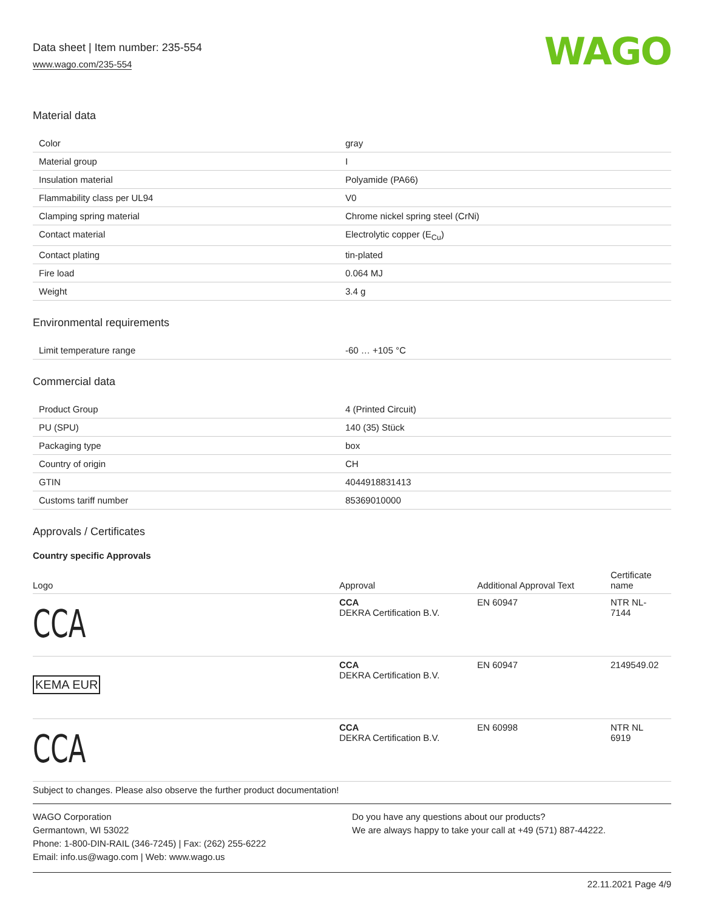Data sheet | Item number: 235-554
www.wago.com/235-554
WAGO
Material data
| Color | gray |
| Material group | I |
| Insulation material | Polyamide (PA66) |
| Flammability class per UL94 | V0 |
| Clamping spring material | Chrome nickel spring steel (CrNi) |
| Contact material | Electrolytic copper (E<sub>Cu</sub>) |
| Contact plating | tin-plated |
| Fire load | 0.064 MJ |
| Weight | 3.4 g |
Environmental requirements
| Limit temperature range | -60 … +105 °C |
Commercial data
| Product Group | 4 (Printed Circuit) |
| PU (SPU) | 140 (35) Stück |
| Packaging type | box |
| Country of origin | CH |
| GTIN | 4044918831413 |
| Customs tariff number | 85369010000 |
Approvals / Certificates
Country specific Approvals
| Logo | Approval | Additional Approval Text | Certificate name |
| --- | --- | --- | --- |
| CCA | CCA DEKRA Certification B.V. | EN 60947 | NTR NL- 7144 |
| KEMA EUR | CCA DEKRA Certification B.V. | EN 60947 | 2149549.02 |
| CCA | CCA DEKRA Certification B.V. | EN 60998 | NTR NL 6919 |
Subject to changes. Please also observe the further product documentation!
WAGO Corporation
Germantown, WI 53022
Phone: 1-800-DIN-RAIL (346-7245) | Fax: (262) 255-6222
Email: info.us@wago.com | Web: www.wago.us
Do you have any questions about our products?
We are always happy to take your call at +49 (571) 887-44222.
22.11.2021 Page 4/9